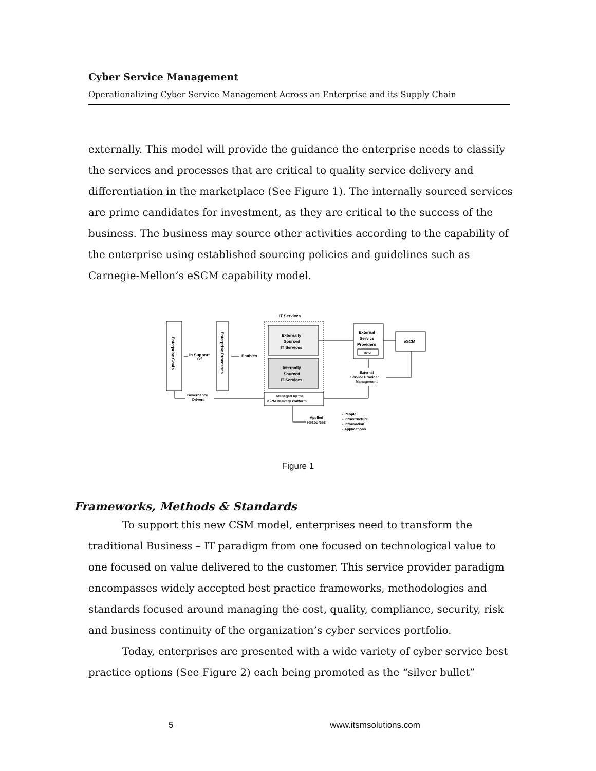Cyber Service Management
Operationalizing Cyber Service Management Across an Enterprise and its Supply Chain
externally. This model will provide the guidance the enterprise needs to classify the services and processes that are critical to quality service delivery and differentiation in the marketplace (See Figure 1). The internally sourced services are prime candidates for investment, as they are critical to the success of the business. The business may source other activities according to the capability of the enterprise using established sourcing policies and guidelines such as Carnegie-Mellon’s eSCM capability model.
Enterprise Goals
Enterprise Processes
In Support
Of
Enables
IT Services
Externally
Sourced
IT Services
Internally
Sourced
IT Services
External
Service
Providers
eSPM
eSCM
External
Service Provider
Management
Managed by the
iSPM Delivery Platform
Governance
Drivers
Applied
Resources
• People
• Infrastructure
• Information
• Applications
Figure 1
Frameworks, Methods & Standards
To support this new CSM model, enterprises need to transform the traditional Business – IT paradigm from one focused on technological value to one focused on value delivered to the customer. This service provider paradigm encompasses widely accepted best practice frameworks, methodologies and standards focused around managing the cost, quality, compliance, security, risk and business continuity of the organization’s cyber services portfolio.
Today, enterprises are presented with a wide variety of cyber service best practice options (See Figure 2) each being promoted as the “silver bullet”
5 www.itsmsolutions.com